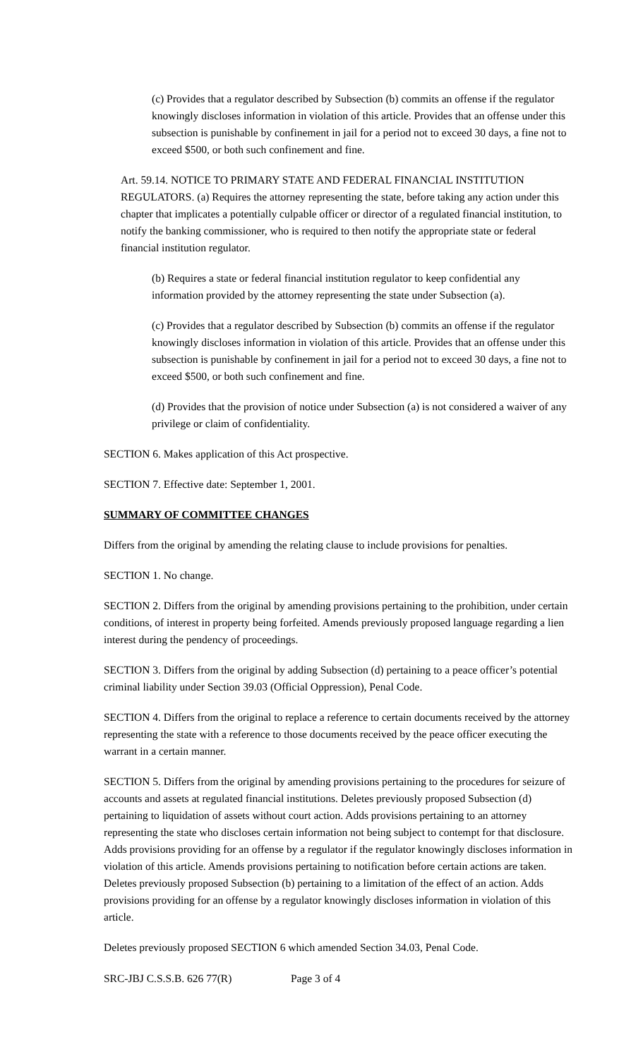(c) Provides that a regulator described by Subsection (b) commits an offense if the regulator knowingly discloses information in violation of this article. Provides that an offense under this subsection is punishable by confinement in jail for a period not to exceed 30 days, a fine not to exceed $500, or both such confinement and fine.
Art. 59.14. NOTICE TO PRIMARY STATE AND FEDERAL FINANCIAL INSTITUTION REGULATORS. (a) Requires the attorney representing the state, before taking any action under this chapter that implicates a potentially culpable officer or director of a regulated financial institution, to notify the banking commissioner, who is required to then notify the appropriate state or federal financial institution regulator.
(b) Requires a state or federal financial institution regulator to keep confidential any information provided by the attorney representing the state under Subsection (a).
(c) Provides that a regulator described by Subsection (b) commits an offense if the regulator knowingly discloses information in violation of this article. Provides that an offense under this subsection is punishable by confinement in jail for a period not to exceed 30 days, a fine not to exceed $500, or both such confinement and fine.
(d) Provides that the provision of notice under Subsection (a) is not considered a waiver of any privilege or claim of confidentiality.
SECTION 6. Makes application of this Act prospective.
SECTION 7. Effective date: September 1, 2001.
SUMMARY OF COMMITTEE CHANGES
Differs from the original by amending the relating clause to include provisions for penalties.
SECTION 1. No change.
SECTION 2. Differs from the original by amending provisions pertaining to the prohibition, under certain conditions, of interest in property being forfeited. Amends previously proposed language regarding a lien interest during the pendency of proceedings.
SECTION 3. Differs from the original by adding Subsection (d) pertaining to a peace officer’s potential criminal liability under Section 39.03 (Official Oppression), Penal Code.
SECTION 4. Differs from the original to replace a reference to certain documents received by the attorney representing the state with a reference to those documents received by the peace officer executing the warrant in a certain manner.
SECTION 5. Differs from the original by amending provisions pertaining to the procedures for seizure of accounts and assets at regulated financial institutions. Deletes previously proposed Subsection (d) pertaining to liquidation of assets without court action. Adds provisions pertaining to an attorney representing the state who discloses certain information not being subject to contempt for that disclosure. Adds provisions providing for an offense by a regulator if the regulator knowingly discloses information in violation of this article. Amends provisions pertaining to notification before certain actions are taken. Deletes previously proposed Subsection (b) pertaining to a limitation of the effect of an action. Adds provisions providing for an offense by a regulator knowingly discloses information in violation of this article.
Deletes previously proposed SECTION 6 which amended Section 34.03, Penal Code.
SRC-JBJ C.S.S.B. 626 77(R) Page 3 of 4